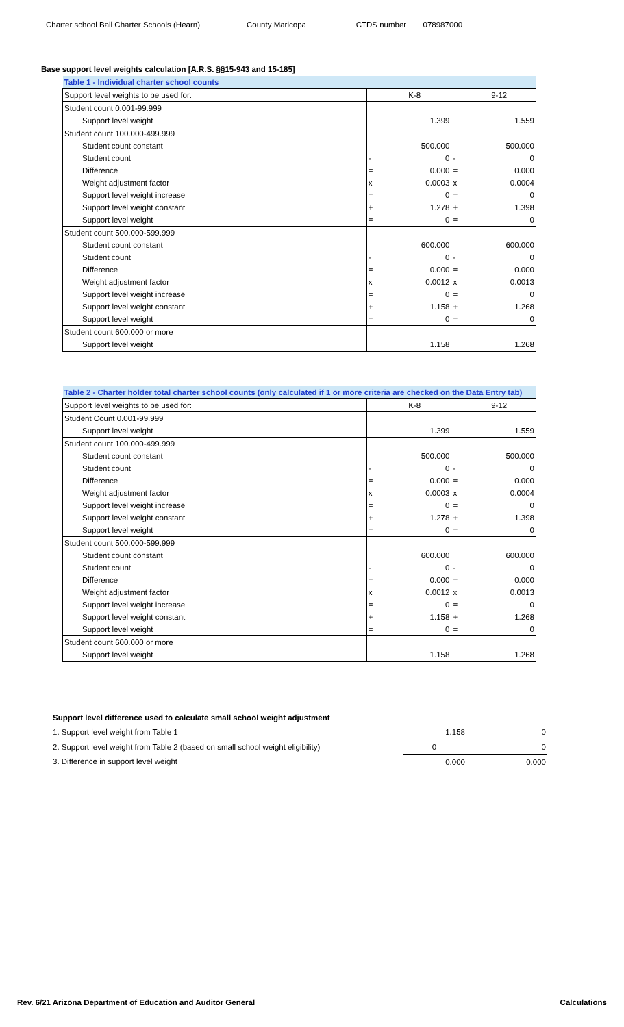Charter school Ball Charter Schools (Hearn) County Maricopa CTDS number 078987000
Base support level weights calculation [A.R.S. §§15-943 and 15-185]
| Table 1 - Individual charter school counts | | | | |
| Support level weights to be used for: | | K-8 | | 9-12 |
| Student count 0.001-99.999 | | | | |
| Support level weight | | 1.399 | | 1.559 |
| Student count 100.000-499.999 | | | | |
| Student count constant | | 500.000 | | 500.000 |
| Student count | - | 0 | - | 0 |
| Difference | = | 0.000 | = | 0.000 |
| Weight adjustment factor | x | 0.0003 | x | 0.0004 |
| Support level weight increase | = | 0 | = | 0 |
| Support level weight constant | + | 1.278 | + | 1.398 |
| Support level weight | = | 0 | = | 0 |
| Student count 500.000-599.999 | | | | |
| Student count constant | | 600.000 | | 600.000 |
| Student count | - | 0 | - | 0 |
| Difference | = | 0.000 | = | 0.000 |
| Weight adjustment factor | x | 0.0012 | x | 0.0013 |
| Support level weight increase | = | 0 | = | 0 |
| Support level weight constant | + | 1.158 | + | 1.268 |
| Support level weight | = | 0 | = | 0 |
| Student count 600.000 or more | | | | |
| Support level weight | | 1.158 | | 1.268 |
| Table 2 - Charter holder total charter school counts (only calculated if 1 or more criteria are checked on the Data Entry tab) | | | | |
| Support level weights to be used for: | | K-8 | | 9-12 |
| Student Count 0.001-99.999 | | | | |
| Support level weight | | 1.399 | | 1.559 |
| Student count 100.000-499.999 | | | | |
| Student count constant | | 500.000 | | 500.000 |
| Student count | - | 0 | - | 0 |
| Difference | = | 0.000 | = | 0.000 |
| Weight adjustment factor | x | 0.0003 | x | 0.0004 |
| Support level weight increase | = | 0 | = | 0 |
| Support level weight constant | + | 1.278 | + | 1.398 |
| Support level weight | = | 0 | = | 0 |
| Student count 500.000-599.999 | | | | |
| Student count constant | | 600.000 | | 600.000 |
| Student count | - | 0 | - | 0 |
| Difference | = | 0.000 | = | 0.000 |
| Weight adjustment factor | x | 0.0012 | x | 0.0013 |
| Support level weight increase | = | 0 | = | 0 |
| Support level weight constant | + | 1.158 | + | 1.268 |
| Support level weight | = | 0 | = | 0 |
| Student count 600.000 or more | | | | |
| Support level weight | | 1.158 | | 1.268 |
| Support level difference used to calculate small school weight adjustment | | |
| 1. Support level weight from Table 1 | 1.158 | 0 |
| 2. Support level weight from Table 2 (based on small school weight eligibility) | 0 | 0 |
| 3. Difference in support level weight | 0.000 | 0.000 |
Rev. 6/21 Arizona Department of Education and Auditor General Calculations